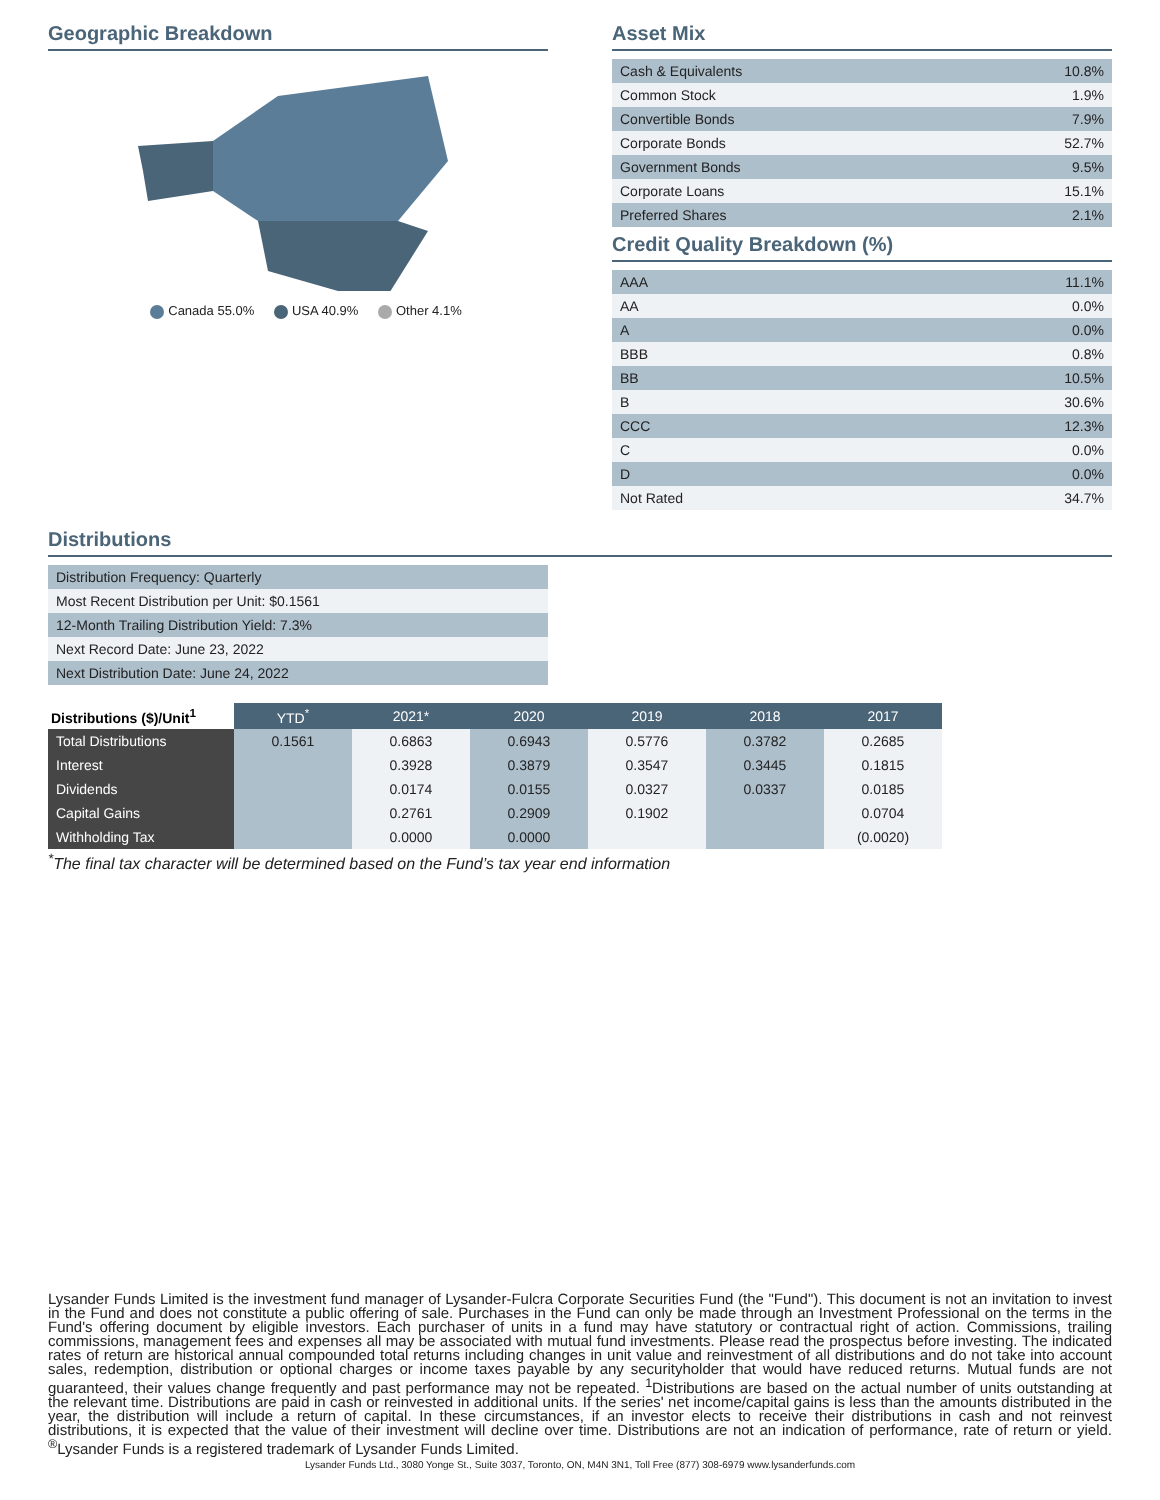Geographic Breakdown
Canada 55.0% USA 40.9% Other 4.1%
Asset Mix
| Cash & Equivalents | 10.8% |
| Common Stock | 1.9% |
| Convertible Bonds | 7.9% |
| Corporate Bonds | 52.7% |
| Government Bonds | 9.5% |
| Corporate Loans | 15.1% |
| Preferred Shares | 2.1% |
Credit Quality Breakdown (%)
| AAA | 11.1% |
| AA | 0.0% |
| A | 0.0% |
| BBB | 0.8% |
| BB | 10.5% |
| B | 30.6% |
| CCC | 12.3% |
| C | 0.0% |
| D | 0.0% |
| Not Rated | 34.7% |
Distributions
| Distribution Frequency: Quarterly |
| Most Recent Distribution per Unit: $0.1561 |
| 12-Month Trailing Distribution Yield: 7.3% |
| Next Record Date: June 23, 2022 |
| Next Distribution Date: June 24, 2022 |
| Distributions ($)/Unit<sup>1</sup> | YTD<sup>*</sup> | 2021* | 2020 | 2019 | 2018 | 2017 |
| --- | --- | --- | --- | --- | --- | --- |
| Total Distributions | 0.1561 | 0.6863 | 0.6943 | 0.5776 | 0.3782 | 0.2685 |
| Interest | | 0.3928 | 0.3879 | 0.3547 | 0.3445 | 0.1815 |
| Dividends | | 0.0174 | 0.0155 | 0.0327 | 0.0337 | 0.0185 |
| Capital Gains | | 0.2761 | 0.2909 | 0.1902 | | 0.0704 |
| Withholding Tax | | 0.0000 | 0.0000 | | | (0.0020) |
<sup>*</sup> The final tax character will be determined based on the Fund’s tax year end information
Lysander Funds Limited is the investment fund manager of Lysander-Fulcra Corporate Securities Fund (the "Fund"). This document is not an invitation to invest in the Fund and does not constitute a public offering of sale. Purchases in the Fund can only be made through an Investment Professional on the terms in the Fund's offering document by eligible investors. Each purchaser of units in a fund may have statutory or contractual right of action. Commissions, trailing commissions, management fees and expenses all may be associated with mutual fund investments. Please read the prospectus before investing. The indicated rates of return are historical annual compounded total returns including changes in unit value and reinvestment of all distributions and do not take into account sales, redemption, distribution or optional charges or income taxes payable by any securityholder that would have reduced returns. Mutual funds are not guaranteed, their values change frequently and past performance may not be repeated. <sup>1</sup>Distributions are based on the actual number of units outstanding at the relevant time. Distributions are paid in cash or reinvested in additional units. If the series' net income/capital gains is less than the amounts distributed in the year, the distribution will include a return of capital. In these circumstances, if an investor elects to receive their distributions in cash and not reinvest distributions, it is expected that the value of their investment will decline over time. Distributions are not an indication of performance, rate of return or yield. <sup>®</sup>Lysander Funds is a registered trademark of Lysander Funds Limited.
Lysander Funds Ltd., 3080 Yonge St., Suite 3037, Toronto, ON, M4N 3N1, Toll Free (877) 308-6979 www.lysanderfunds.com